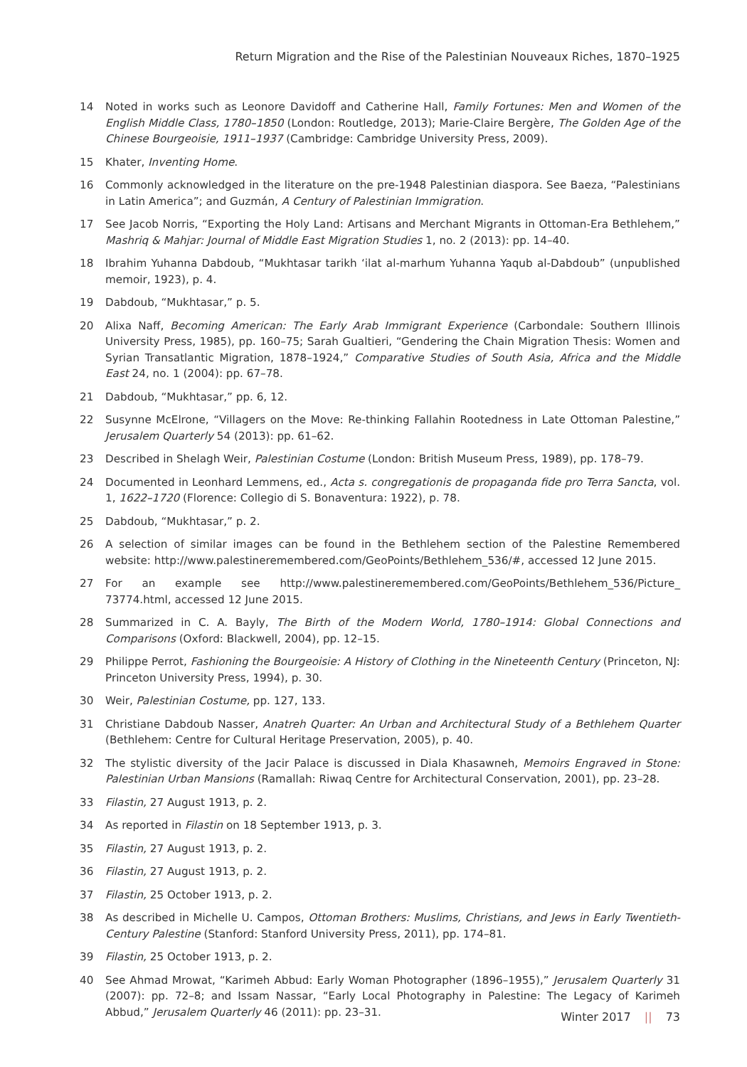Return Migration and the Rise of the Palestinian Nouveaux Riches, 1870–1925
14 Noted in works such as Leonore Davidoff and Catherine Hall, Family Fortunes: Men and Women of the English Middle Class, 1780–1850 (London: Routledge, 2013); Marie-Claire Bergère, The Golden Age of the Chinese Bourgeoisie, 1911–1937 (Cambridge: Cambridge University Press, 2009).
15 Khater, Inventing Home.
16 Commonly acknowledged in the literature on the pre-1948 Palestinian diaspora. See Baeza, “Palestinians in Latin America”; and Guzmán, A Century of Palestinian Immigration.
17 See Jacob Norris, “Exporting the Holy Land: Artisans and Merchant Migrants in Ottoman-Era Bethlehem,” Mashriq & Mahjar: Journal of Middle East Migration Studies 1, no. 2 (2013): pp. 14–40.
18 Ibrahim Yuhanna Dabdoub, “Mukhtasar tarikh ‘ilat al-marhum Yuhanna Yaqub al-Dabdoub” (unpublished memoir, 1923), p. 4.
19 Dabdoub, “Mukhtasar,” p. 5.
20 Alixa Naff, Becoming American: The Early Arab Immigrant Experience (Carbondale: Southern Illinois University Press, 1985), pp. 160–75; Sarah Gualtieri, “Gendering the Chain Migration Thesis: Women and Syrian Transatlantic Migration, 1878–1924,” Comparative Studies of South Asia, Africa and the Middle East 24, no. 1 (2004): pp. 67–78.
21 Dabdoub, “Mukhtasar,” pp. 6, 12.
22 Susynne McElrone, “Villagers on the Move: Re-thinking Fallahin Rootedness in Late Ottoman Palestine,” Jerusalem Quarterly 54 (2013): pp. 61–62.
23 Described in Shelagh Weir, Palestinian Costume (London: British Museum Press, 1989), pp. 178–79.
24 Documented in Leonhard Lemmens, ed., Acta s. congregationis de propaganda fide pro Terra Sancta, vol. 1, 1622–1720 (Florence: Collegio di S. Bonaventura: 1922), p. 78.
25 Dabdoub, “Mukhtasar,” p. 2.
26 A selection of similar images can be found in the Bethlehem section of the Palestine Remembered website: http://www.palestineremembered.com/GeoPoints/Bethlehem_536/#, accessed 12 June 2015.
27 For an example see http://www.palestineremembered.com/GeoPoints/Bethlehem_536/Picture_ 73774.html, accessed 12 June 2015.
28 Summarized in C. A. Bayly, The Birth of the Modern World, 1780–1914: Global Connections and Comparisons (Oxford: Blackwell, 2004), pp. 12–15.
29 Philippe Perrot, Fashioning the Bourgeoisie: A History of Clothing in the Nineteenth Century (Princeton, NJ: Princeton University Press, 1994), p. 30.
30 Weir, Palestinian Costume, pp. 127, 133.
31 Christiane Dabdoub Nasser, Anatreh Quarter: An Urban and Architectural Study of a Bethlehem Quarter (Bethlehem: Centre for Cultural Heritage Preservation, 2005), p. 40.
32 The stylistic diversity of the Jacir Palace is discussed in Diala Khasawneh, Memoirs Engraved in Stone: Palestinian Urban Mansions (Ramallah: Riwaq Centre for Architectural Conservation, 2001), pp. 23–28.
33 Filastin, 27 August 1913, p. 2.
34 As reported in Filastin on 18 September 1913, p. 3.
35 Filastin, 27 August 1913, p. 2.
36 Filastin, 27 August 1913, p. 2.
37 Filastin, 25 October 1913, p. 2.
38 As described in Michelle U. Campos, Ottoman Brothers: Muslims, Christians, and Jews in Early Twentieth-Century Palestine (Stanford: Stanford University Press, 2011), pp. 174–81.
39 Filastin, 25 October 1913, p. 2.
40 See Ahmad Mrowat, “Karimeh Abbud: Early Woman Photographer (1896–1955),” Jerusalem Quarterly 31 (2007): pp. 72–8; and Issam Nassar, “Early Local Photography in Palestine: The Legacy of Karimeh Abbud,” Jerusalem Quarterly 46 (2011): pp. 23–31.
Winter 2017 || 73